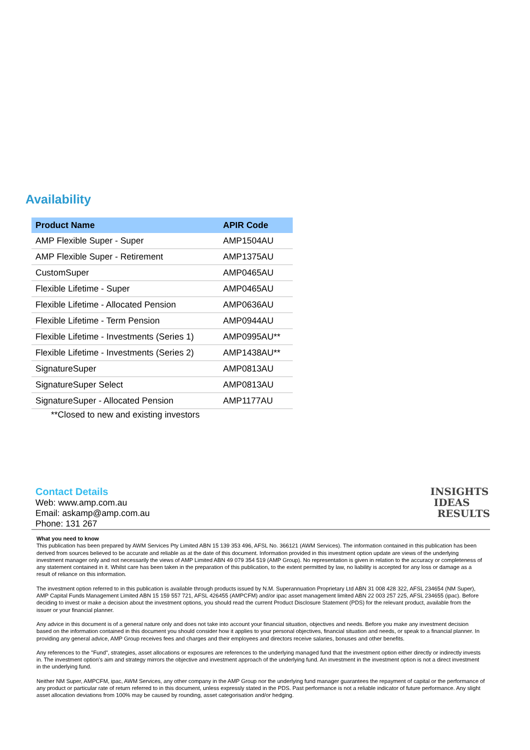Availability
| Product Name | APIR Code |
| --- | --- |
| AMP Flexible Super - Super | AMP1504AU |
| AMP Flexible Super - Retirement | AMP1375AU |
| CustomSuper | AMP0465AU |
| Flexible Lifetime - Super | AMP0465AU |
| Flexible Lifetime - Allocated Pension | AMP0636AU |
| Flexible Lifetime - Term Pension | AMP0944AU |
| Flexible Lifetime - Investments (Series 1) | AMP0995AU** |
| Flexible Lifetime - Investments (Series 2) | AMP1438AU** |
| SignatureSuper | AMP0813AU |
| SignatureSuper Select | AMP0813AU |
| SignatureSuper - Allocated Pension | AMP1177AU |
**Closed to new and existing investors
Contact Details
Web: www.amp.com.au
Email: askamp@amp.com.au
Phone: 131 267
INSIGHTS
IDEAS
RESULTS
What you need to know
This publication has been prepared by AWM Services Pty Limited ABN 15 139 353 496, AFSL No. 366121 (AWM Services). The information contained in this publication has been derived from sources believed to be accurate and reliable as at the date of this document. Information provided in this investment option update are views of the underlying investment manager only and not necessarily the views of AMP Limited ABN 49 079 354 519 (AMP Group). No representation is given in relation to the accuracy or completeness of any statement contained in it. Whilst care has been taken in the preparation of this publication, to the extent permitted by law, no liability is accepted for any loss or damage as a result of reliance on this information.
The investment option referred to in this publication is available through products issued by N.M. Superannuation Proprietary Ltd ABN 31 008 428 322, AFSL 234654 (NM Super), AMP Capital Funds Management Limited ABN 15 159 557 721, AFSL 426455 (AMPCFM) and/or ipac asset management limited ABN 22 003 257 225, AFSL 234655 (ipac). Before deciding to invest or make a decision about the investment options, you should read the current Product Disclosure Statement (PDS) for the relevant product, available from the issuer or your financial planner.
Any advice in this document is of a general nature only and does not take into account your financial situation, objectives and needs. Before you make any investment decision based on the information contained in this document you should consider how it applies to your personal objectives, financial situation and needs, or speak to a financial planner. In providing any general advice, AMP Group receives fees and charges and their employees and directors receive salaries, bonuses and other benefits.
Any references to the "Fund", strategies, asset allocations or exposures are references to the underlying managed fund that the investment option either directly or indirectly invests in. The investment option's aim and strategy mirrors the objective and investment approach of the underlying fund. An investment in the investment option is not a direct investment in the underlying fund.
Neither NM Super, AMPCFM, ipac, AWM Services, any other company in the AMP Group nor the underlying fund manager guarantees the repayment of capital or the performance of any product or particular rate of return referred to in this document, unless expressly stated in the PDS. Past performance is not a reliable indicator of future performance. Any slight asset allocation deviations from 100% may be caused by rounding, asset categorisation and/or hedging.